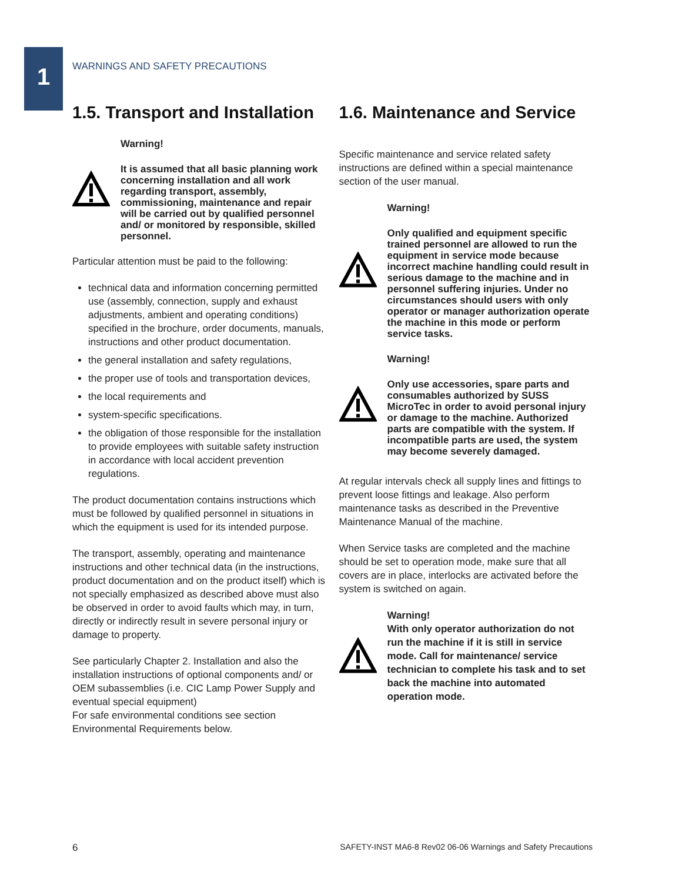1
WARNINGS AND SAFETY PRECAUTIONS
1.5. Transport and Installation
Warning!
It is assumed that all basic planning work concerning installation and all work regarding transport, assembly, commissioning, maintenance and repair will be carried out by qualified personnel and/ or monitored by responsible, skilled personnel.
Particular attention must be paid to the following:
technical data and information concerning permitted use (assembly, connection, supply and exhaust adjustments, ambient and operating conditions) specified in the brochure, order documents, manuals, instructions and other product documentation.
the general installation and safety regulations,
the proper use of tools and transportation devices,
the local requirements and
system-specific specifications.
the obligation of those responsible for the installation to provide employees with suitable safety instruction in accordance with local accident prevention regulations.
The product documentation contains instructions which must be followed by qualified personnel in situations in which the equipment is used for its intended purpose.
The transport, assembly, operating and maintenance instructions and other technical data (in the instructions, product documentation and on the product itself) which is not specially emphasized as described above must also be observed in order to avoid faults which may, in turn, directly or indirectly result in severe personal injury or damage to property.
See particularly Chapter 2. Installation and also the installation instructions of optional components and/ or OEM subassemblies (i.e. CIC Lamp Power Supply and eventual special equipment)
For safe environmental conditions see section Environmental Requirements below.
1.6. Maintenance and Service
Specific maintenance and service related safety instructions are defined within a special maintenance section of the user manual.
Warning!
Only qualified and equipment specific trained personnel are allowed to run the equipment in service mode because incorrect machine handling could result in serious damage to the machine and in personnel suffering injuries. Under no circumstances should users with only operator or manager authorization operate the machine in this mode or perform service tasks.
Warning!
Only use accessories, spare parts and consumables authorized by SUSS MicroTec in order to avoid personal injury or damage to the machine. Authorized parts are compatible with the system. If incompatible parts are used, the system may become severely damaged.
At regular intervals check all supply lines and fittings to prevent loose fittings and leakage. Also perform maintenance tasks as described in the Preventive Maintenance Manual of the machine.
When Service tasks are completed and the machine should be set to operation mode, make sure that all covers are in place, interlocks are activated before the system is switched on again.
Warning!
With only operator authorization do not run the machine if it is still in service mode. Call for maintenance/ service technician to complete his task and to set back the machine into automated operation mode.
6 SAFETY-INST MA6-8 Rev02 06-06 Warnings and Safety Precautions